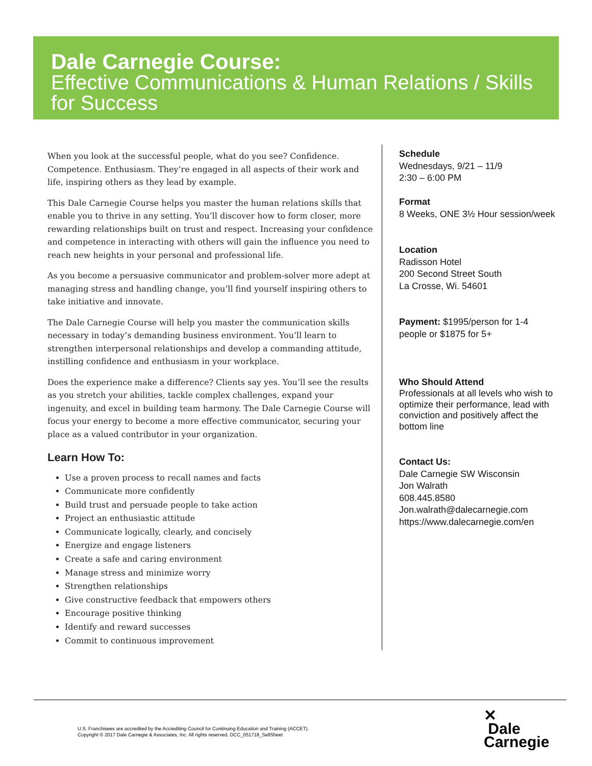Dale Carnegie Course:
Effective Communications & Human Relations / Skills for Success
When you look at the successful people, what do you see? Confidence. Competence. Enthusiasm. They’re engaged in all aspects of their work and life, inspiring others as they lead by example.
This Dale Carnegie Course helps you master the human relations skills that enable you to thrive in any setting. You’ll discover how to form closer, more rewarding relationships built on trust and respect. Increasing your confidence and competence in interacting with others will gain the influence you need to reach new heights in your personal and professional life.
As you become a persuasive communicator and problem-solver more adept at managing stress and handling change, you’ll find yourself inspiring others to take initiative and innovate.
The Dale Carnegie Course will help you master the communication skills necessary in today’s demanding business environment. You’ll learn to strengthen interpersonal relationships and develop a commanding attitude, instilling confidence and enthusiasm in your workplace.
Does the experience make a difference? Clients say yes. You’ll see the results as you stretch your abilities, tackle complex challenges, expand your ingenuity, and excel in building team harmony. The Dale Carnegie Course will focus your energy to become a more effective communicator, securing your place as a valued contributor in your organization.
Learn How To:
Use a proven process to recall names and facts
Communicate more confidently
Build trust and persuade people to take action
Project an enthusiastic attitude
Communicate logically, clearly, and concisely
Energize and engage listeners
Create a safe and caring environment
Manage stress and minimize worry
Strengthen relationships
Give constructive feedback that empowers others
Encourage positive thinking
Identify and reward successes
Commit to continuous improvement
Schedule
Wednesdays, 9/21 – 11/9
2:30 – 6:00 PM
Format
8 Weeks, ONE 3½ Hour session/week
Location
Radisson Hotel
200 Second Street South
La Crosse, Wi. 54601
Payment: $1995/person for 1-4 people or $1875 for 5+
Who Should Attend
Professionals at all levels who wish to optimize their performance, lead with conviction and positively affect the bottom line
Contact Us:
Dale Carnegie SW Wisconsin
Jon Walrath
608.445.8580
Jon.walrath@dalecarnegie.com
https://www.dalecarnegie.com/en
U.S. Franchisees are accredited by the Accrediting Council for Continuing Education and Training (ACCET).
Copyright © 2017 Dale Carnegie & Associates, Inc. All rights reserved. DCC_051718_SellSheet
✕
Dale
Carnegie